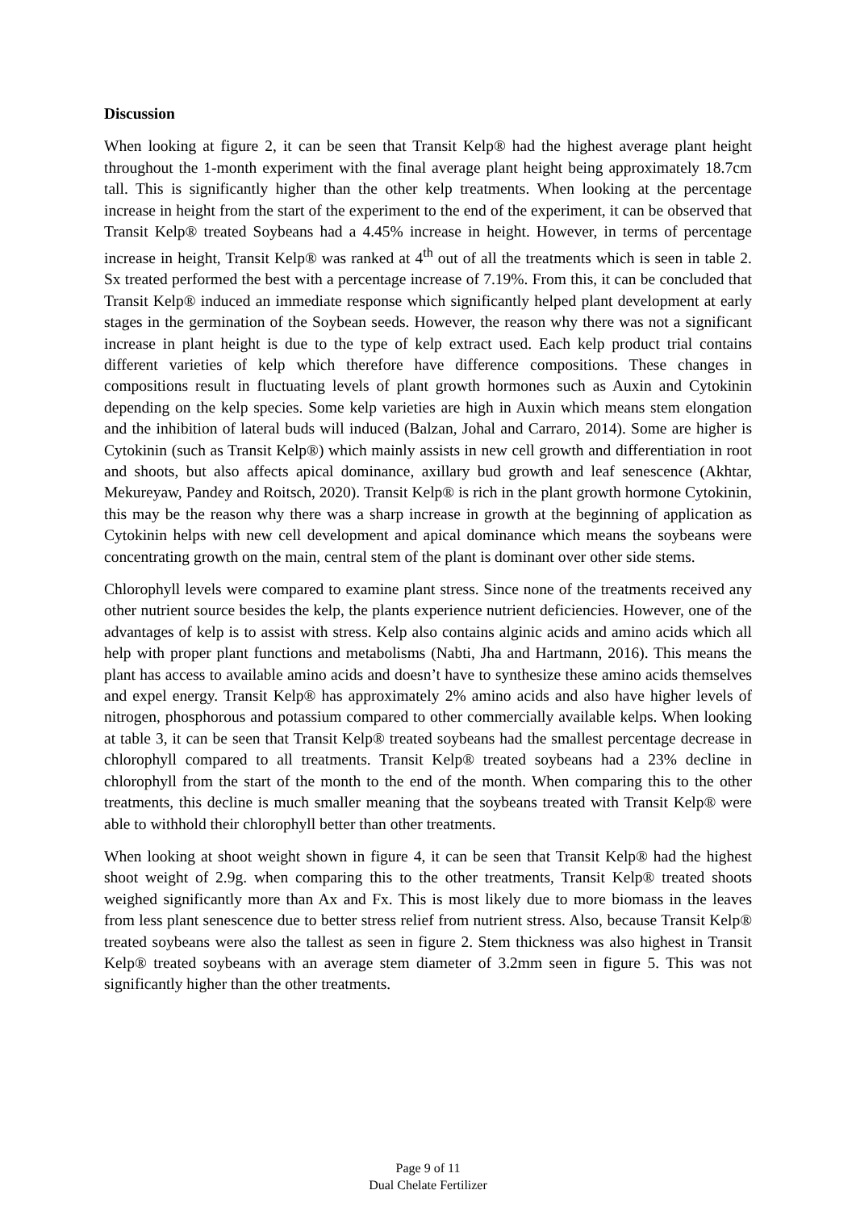Discussion
When looking at figure 2, it can be seen that Transit Kelp® had the highest average plant height throughout the 1-month experiment with the final average plant height being approximately 18.7cm tall. This is significantly higher than the other kelp treatments. When looking at the percentage increase in height from the start of the experiment to the end of the experiment, it can be observed that Transit Kelp® treated Soybeans had a 4.45% increase in height. However, in terms of percentage increase in height, Transit Kelp® was ranked at 4<sup>th</sup> out of all the treatments which is seen in table 2. Sx treated performed the best with a percentage increase of 7.19%. From this, it can be concluded that Transit Kelp® induced an immediate response which significantly helped plant development at early stages in the germination of the Soybean seeds. However, the reason why there was not a significant increase in plant height is due to the type of kelp extract used. Each kelp product trial contains different varieties of kelp which therefore have difference compositions. These changes in compositions result in fluctuating levels of plant growth hormones such as Auxin and Cytokinin depending on the kelp species. Some kelp varieties are high in Auxin which means stem elongation and the inhibition of lateral buds will induced (Balzan, Johal and Carraro, 2014). Some are higher is Cytokinin (such as Transit Kelp®) which mainly assists in new cell growth and differentiation in root and shoots, but also affects apical dominance, axillary bud growth and leaf senescence (Akhtar, Mekureyaw, Pandey and Roitsch, 2020). Transit Kelp® is rich in the plant growth hormone Cytokinin, this may be the reason why there was a sharp increase in growth at the beginning of application as Cytokinin helps with new cell development and apical dominance which means the soybeans were concentrating growth on the main, central stem of the plant is dominant over other side stems.
Chlorophyll levels were compared to examine plant stress. Since none of the treatments received any other nutrient source besides the kelp, the plants experience nutrient deficiencies. However, one of the advantages of kelp is to assist with stress. Kelp also contains alginic acids and amino acids which all help with proper plant functions and metabolisms (Nabti, Jha and Hartmann, 2016). This means the plant has access to available amino acids and doesn’t have to synthesize these amino acids themselves and expel energy. Transit Kelp® has approximately 2% amino acids and also have higher levels of nitrogen, phosphorous and potassium compared to other commercially available kelps. When looking at table 3, it can be seen that Transit Kelp® treated soybeans had the smallest percentage decrease in chlorophyll compared to all treatments. Transit Kelp® treated soybeans had a 23% decline in chlorophyll from the start of the month to the end of the month. When comparing this to the other treatments, this decline is much smaller meaning that the soybeans treated with Transit Kelp® were able to withhold their chlorophyll better than other treatments.
When looking at shoot weight shown in figure 4, it can be seen that Transit Kelp® had the highest shoot weight of 2.9g. when comparing this to the other treatments, Transit Kelp® treated shoots weighed significantly more than Ax and Fx. This is most likely due to more biomass in the leaves from less plant senescence due to better stress relief from nutrient stress. Also, because Transit Kelp® treated soybeans were also the tallest as seen in figure 2. Stem thickness was also highest in Transit Kelp® treated soybeans with an average stem diameter of 3.2mm seen in figure 5. This was not significantly higher than the other treatments.
Page 9 of 11
Dual Chelate Fertilizer